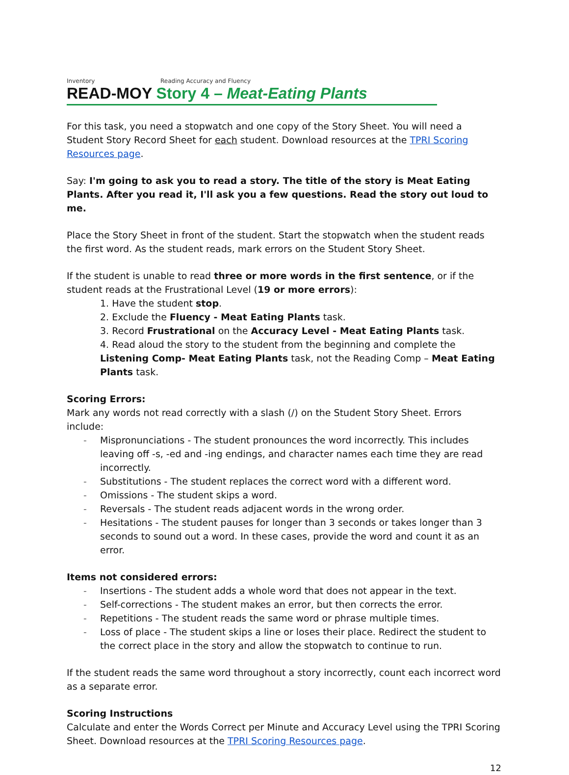Inventory Reading Accuracy and Fluency
READ-MOY Story 4 – Meat-Eating Plants
For this task, you need a stopwatch and one copy of the Story Sheet. You will need a Student Story Record Sheet for each student. Download resources at the TPRI Scoring Resources page.
Say: I'm going to ask you to read a story. The title of the story is Meat Eating Plants. After you read it, I'll ask you a few questions. Read the story out loud to me.
Place the Story Sheet in front of the student. Start the stopwatch when the student reads the first word. As the student reads, mark errors on the Student Story Sheet.
If the student is unable to read three or more words in the first sentence, or if the student reads at the Frustrational Level (19 or more errors):
1. Have the student stop.
2. Exclude the Fluency - Meat Eating Plants task.
3. Record Frustrational on the Accuracy Level - Meat Eating Plants task.
4. Read aloud the story to the student from the beginning and complete the Listening Comp- Meat Eating Plants task, not the Reading Comp – Meat Eating Plants task.
Scoring Errors:
Mark any words not read correctly with a slash (/) on the Student Story Sheet. Errors include:
- Mispronunciations - The student pronounces the word incorrectly. This includes leaving off -s, -ed and -ing endings, and character names each time they are read incorrectly.
- Substitutions - The student replaces the correct word with a different word.
- Omissions - The student skips a word.
- Reversals - The student reads adjacent words in the wrong order.
- Hesitations - The student pauses for longer than 3 seconds or takes longer than 3 seconds to sound out a word. In these cases, provide the word and count it as an error.
Items not considered errors:
- Insertions - The student adds a whole word that does not appear in the text.
- Self-corrections - The student makes an error, but then corrects the error.
- Repetitions - The student reads the same word or phrase multiple times.
- Loss of place - The student skips a line or loses their place. Redirect the student to the correct place in the story and allow the stopwatch to continue to run.
If the student reads the same word throughout a story incorrectly, count each incorrect word as a separate error.
Scoring Instructions
Calculate and enter the Words Correct per Minute and Accuracy Level using the TPRI Scoring Sheet. Download resources at the TPRI Scoring Resources page.
12